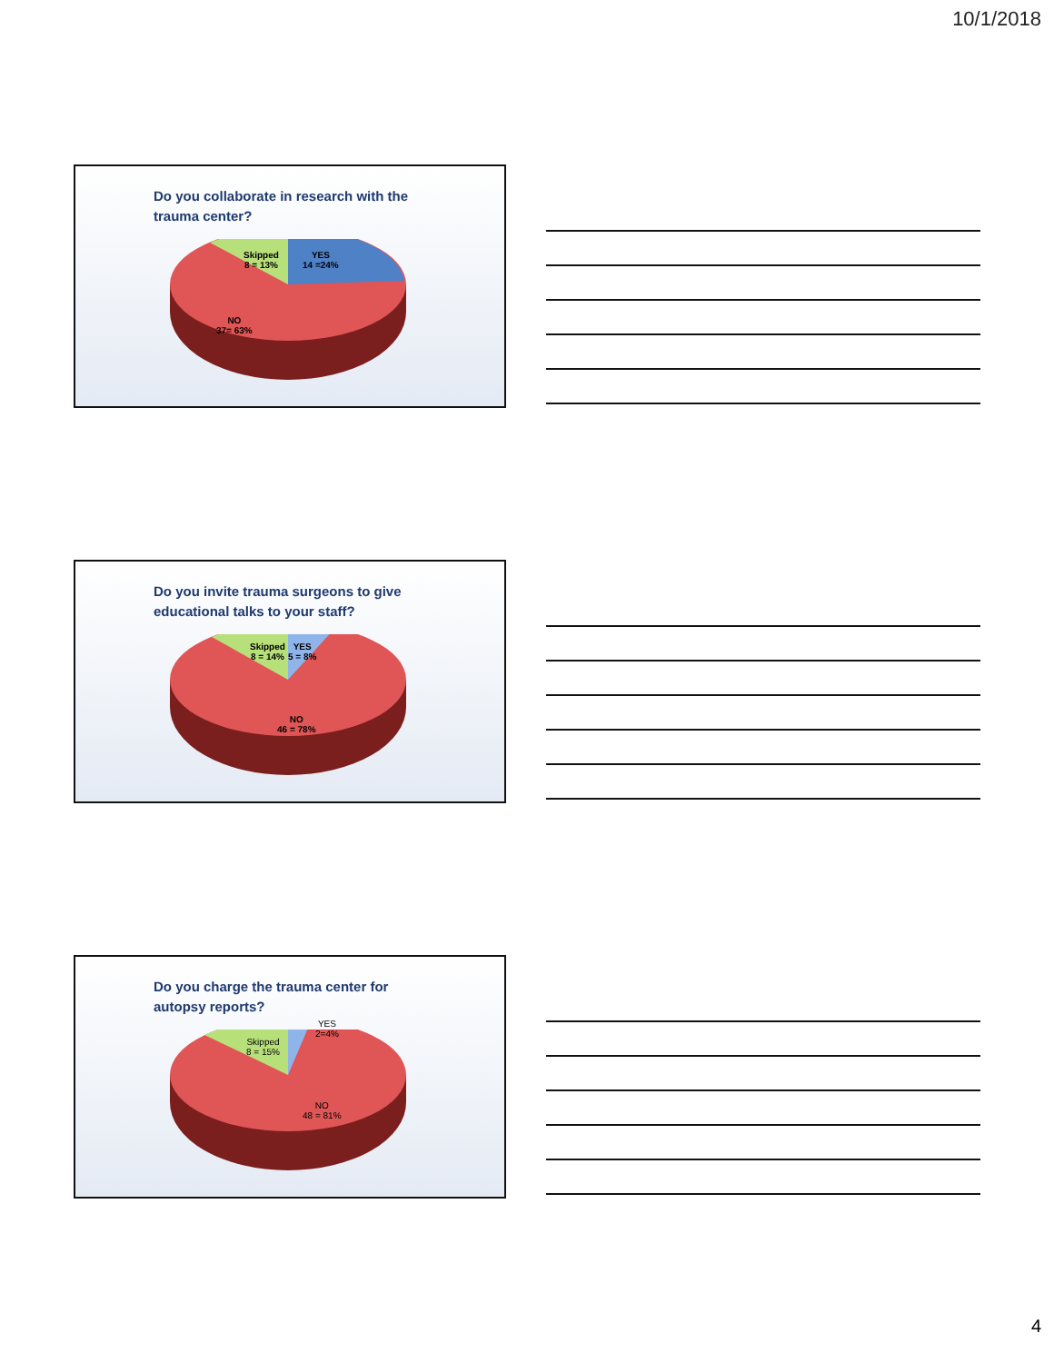10/1/2018
Do you collaborate in research with the trauma center?
Skipped
8 = 13%
YES
14 =24%
NO
37= 63%
Do you invite trauma surgeons to give educational talks to your staff?
Skipped
8 = 14%
YES
5 = 8%
NO
46 = 78%
Do you charge the trauma center for autopsy reports?
Skipped
8 = 15%
YES
2=4%
NO
48 = 81%
4